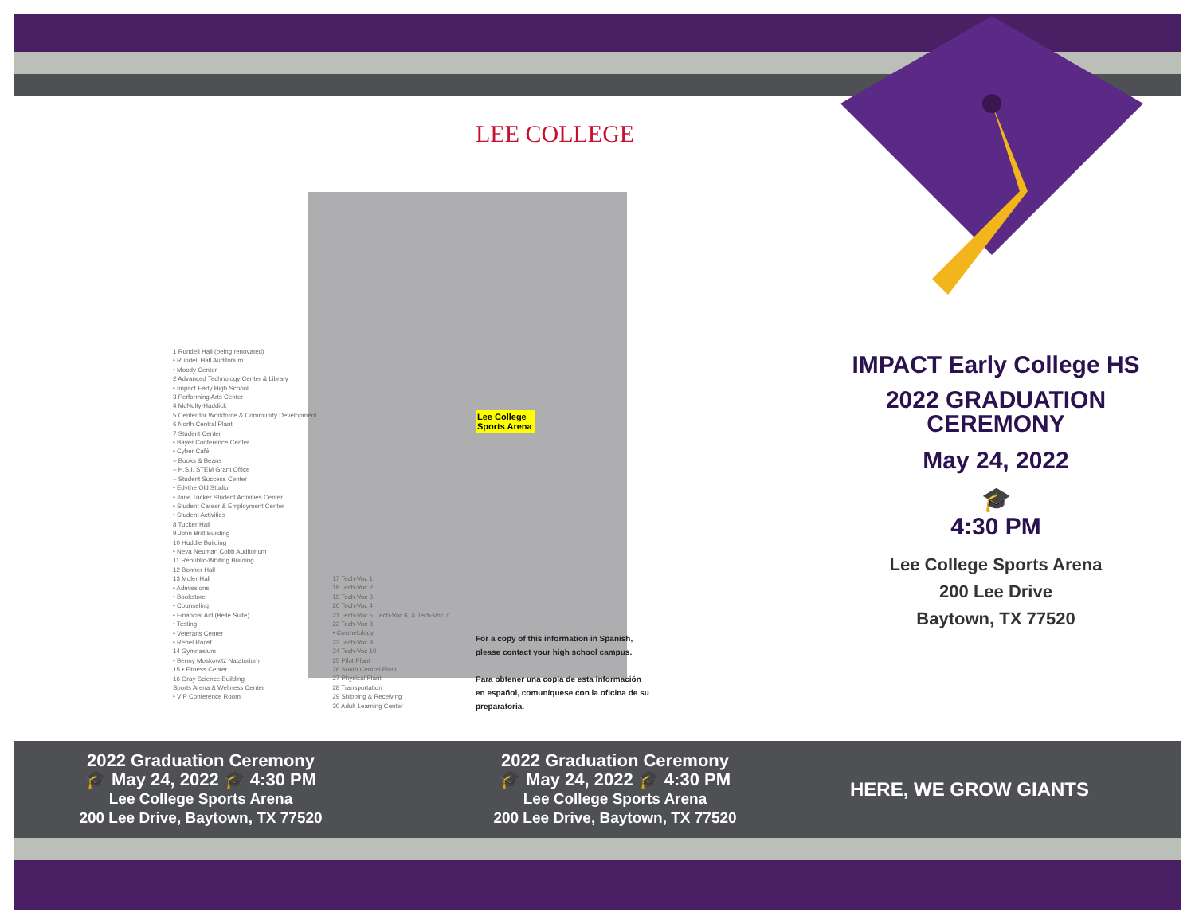1 Rundell Hall (being renovated)
• Rundell Hall Auditorium
• Moody Center
2 Advanced Technology Center & Library
• Impact Early High School
3 Performing Arts Center
4 McNulty-Haddick
5 Center for Workforce & Community Development
6 North Central Plant
7 Student Center
• Bayer Conference Center
• Cyber Café
– Books & Beans
– H.S.I. STEM Grant Office
– Student Success Center
• Edythe Old Studio
• Jane Tucker Student Activities Center
• Student Career & Employment Center
• Student Activities
8 Tucker Hall
9 John Britt Building
10 Huddle Building
• Neva Neuman Cobb Auditorium
11 Republic-Whiting Building
12 Bonner Hall
13 Moler Hall
• Admissions
• Bookstore
• Counseling
• Financial Aid (Belle Suite)
• Testing
• Veterans Center
• Rebel Roost
14 Gymnasium
• Benny Moskowitz Natatorium
15 • Fitness Center
16 Gray Science Building
Sports Arena & Wellness Center
• VIP Conference Room
17 Tech-Voc 1
18 Tech-Voc 2
19 Tech-Voc 3
20 Tech-Voc 4
21 Tech-Voc 5, Tech-Voc 6, & Tech-Voc 7
22 Tech-Voc 8
• Cosmetology
23 Tech-Voc 9
24 Tech-Voc 10
25 Pilot Plant
26 South Central Plant
27 Physical Plant
28 Transportation
29 Shipping & Receiving
30 Adult Learning Center
LEE COLLEGE
Lee College Sports Arena
For a copy of this information in Spanish,
please contact your high school campus.
Para obtener una copia de esta información
en español, comuníquese con la oficina de su
preparatoria.
IMPACT Early College HS
2022 GRADUATION
CEREMONY
May 24, 2022
🎓
4:30 PM
Lee College Sports Arena
200 Lee Drive
Baytown, TX 77520
2022 Graduation Ceremony
🎓 May 24, 2022 🎓 4:30 PM
Lee College Sports Arena
200 Lee Drive, Baytown, TX 77520
2022 Graduation Ceremony
🎓 May 24, 2022 🎓 4:30 PM
Lee College Sports Arena
200 Lee Drive, Baytown, TX 77520
HERE, WE GROW GIANTS